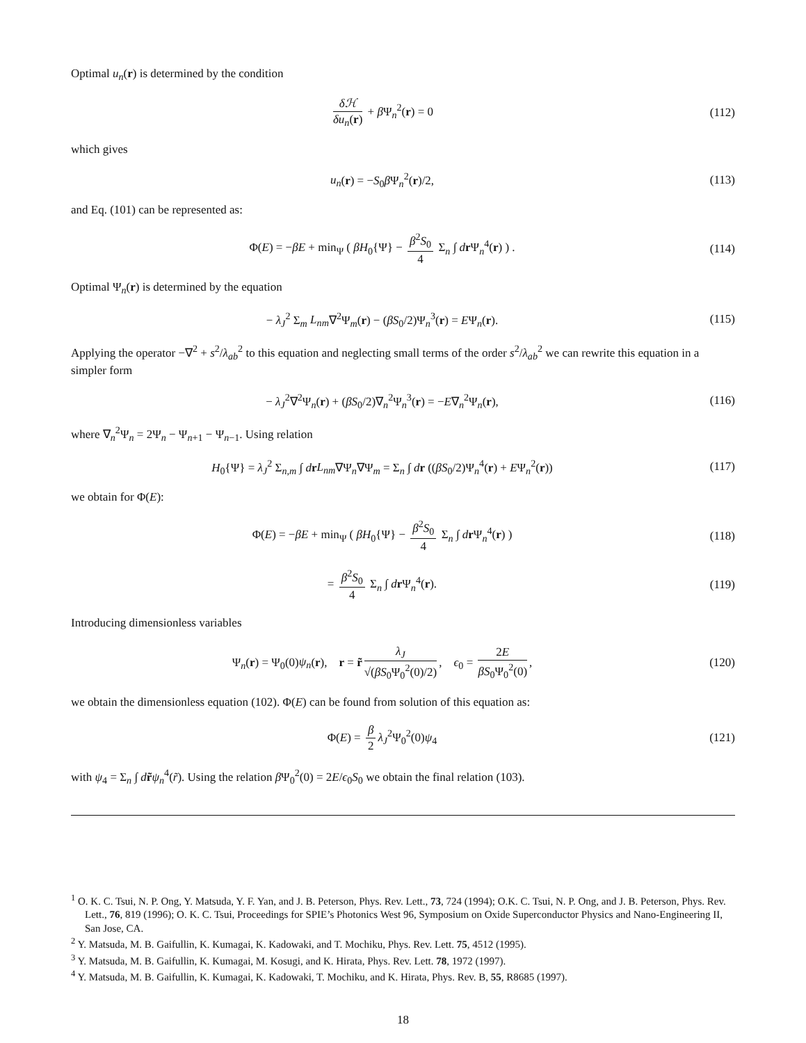Optimal u<sub>n</sub>(r) is determined by the condition
δℋ δu<sub>n</sub>(r) + β Ψ<sub>n</sub><sup>2</sup>(r) = 0 (112)
which gives
u<sub>n</sub>(r) = −S<sub>0</sub>β Ψ<sub>n</sub><sup>2</sup>(r)/2, (113)
and Eq. (101) can be represented as:
Φ(E) = −βE + min<sub>Ψ</sub> ( βH<sub>0</sub>{Ψ} − β<sup>2</sup>S<sub>0</sub> 4 Σ<sub>n</sub> ∫ dr Ψ<sub>n</sub><sup>4</sup>(r) ) .
(114)
Optimal Ψ<sub>n</sub>(r) is determined by the equation
− λ<sub>J</sub><sup>2</sup> Σ<sub>m</sub> L<sub>nm</sub>∇<sup>2</sup>Ψ<sub>m</sub>(r) − (βS<sub>0</sub>/2)Ψ<sub>n</sub><sup>3</sup>(r) = EΨ<sub>n</sub>(r).
(115)
Applying the operator −∇<sup>2</sup> + s<sup>2</sup>/λ<sub>ab</sub><sup>2</sup> to this equation and neglecting small terms of the order s<sup>2</sup>/λ<sub>ab</sub><sup>2</sup> we can rewrite this equation in a simpler form
− λ<sub>J</sub><sup>2</sup>∇<sup>2</sup>Ψ<sub>n</sub>(r) + (βS<sub>0</sub>/2)∇<sub>n</sub><sup>2</sup>Ψ<sub>n</sub><sup>3</sup>(r) = −E∇<sub>n</sub><sup>2</sup>Ψ<sub>n</sub>(r),
(116)
where ∇<sub>n</sub><sup>2</sup>Ψ<sub>n</sub> = 2Ψ<sub>n</sub> − Ψ<sub>n+1</sub> − Ψ<sub>n−1</sub>. Using relation
H<sub>0</sub>{Ψ} = λ<sub>J</sub><sup>2</sup> Σ<sub>n,m</sub> ∫ drL<sub>nm</sub>∇Ψ<sub>n</sub>∇Ψ<sub>m</sub> = Σ<sub>n</sub> ∫ dr ((βS<sub>0</sub>/2)Ψ<sub>n</sub><sup>4</sup>(r) + EΨ<sub>n</sub><sup>2</sup>(r))
(117)
we obtain for Φ(E):
Φ(E) = −βE + min<sub>Ψ</sub> ( βH<sub>0</sub>{Ψ} − β<sup>2</sup>S<sub>0</sub> 4 Σ<sub>n</sub> ∫ dr Ψ<sub>n</sub><sup>4</sup>(r) )
(118)
= β<sup>2</sup>S<sub>0</sub> 4 Σ<sub>n</sub> ∫ dr Ψ<sub>n</sub><sup>4</sup>(r). (119)
Introducing dimensionless variables
Ψ<sub>n</sub>(r) = Ψ<sub>0</sub>(0)ψ<sub>n</sub>(r), r = r̃ λ<sub>J</sub> √(βS<sub>0</sub>Ψ<sub>0</sub><sup>2</sup>(0)/2), ϵ<sub>0</sub> = 2E βS<sub>0</sub>Ψ<sub>0</sub><sup>2</sup>(0),
(120)
we obtain the dimensionless equation (102). Φ(E) can be found from solution of this equation as:
Φ(E) = β 2 λ<sub>J</sub><sup>2</sup>Ψ<sub>0</sub><sup>2</sup>(0)ψ<sub>4</sub> (121)
with ψ<sub>4</sub> = Σ<sub>n</sub> ∫ dr̃ψ<sub>n</sub><sup>4</sup>(r̃). Using the relation β Ψ<sub>0</sub><sup>2</sup>(0) = 2E/ϵ<sub>0</sub>S<sub>0</sub> we obtain the final relation (103).
<sup>1</sup> O. K. C. Tsui, N. P. Ong, Y. Matsuda, Y. F. Yan, and J. B. Peterson, Phys. Rev. Lett., 73, 724 (1994); O.K. C. Tsui, N. P. Ong, and J. B. Peterson, Phys. Rev. Lett., 76, 819 (1996); O. K. C. Tsui, Proceedings for SPIE’s Photonics West 96, Symposium on Oxide Superconductor Physics and Nano-Engineering II, San Jose, CA.
<sup>2</sup> Y. Matsuda, M. B. Gaifullin, K. Kumagai, K. Kadowaki, and T. Mochiku, Phys. Rev. Lett. 75, 4512 (1995).
<sup>3</sup> Y. Matsuda, M. B. Gaifullin, K. Kumagai, M. Kosugi, and K. Hirata, Phys. Rev. Lett. 78, 1972 (1997).
<sup>4</sup> Y. Matsuda, M. B. Gaifullin, K. Kumagai, K. Kadowaki, T. Mochiku, and K. Hirata, Phys. Rev. B, 55, R8685 (1997).
18